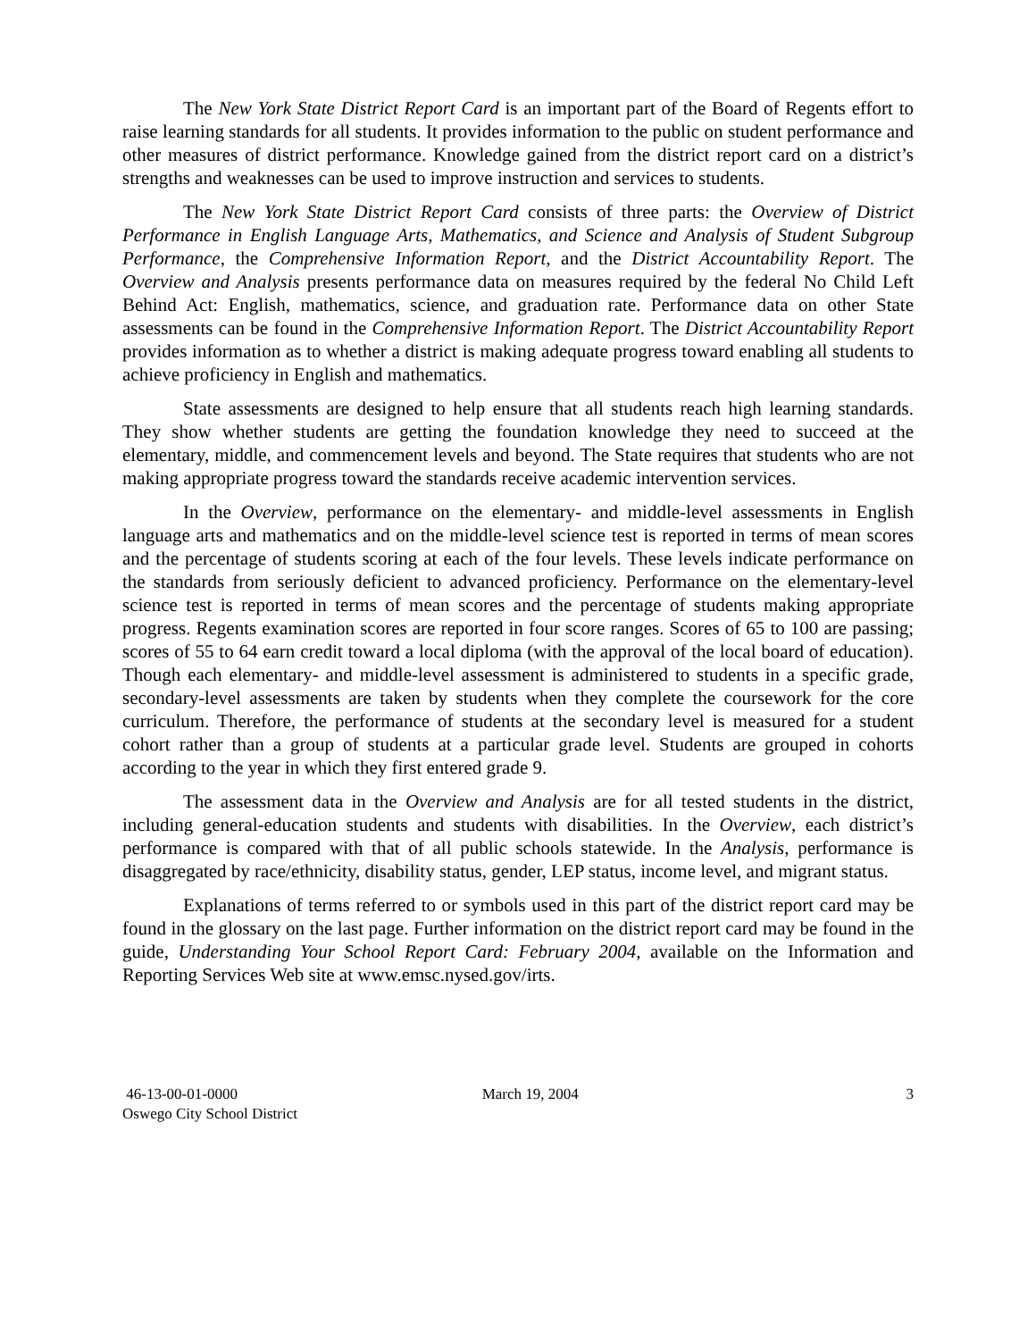The New York State District Report Card is an important part of the Board of Regents effort to raise learning standards for all students. It provides information to the public on student performance and other measures of district performance. Knowledge gained from the district report card on a district’s strengths and weaknesses can be used to improve instruction and services to students.
The New York State District Report Card consists of three parts: the Overview of District Performance in English Language Arts, Mathematics, and Science and Analysis of Student Subgroup Performance, the Comprehensive Information Report, and the District Accountability Report. The Overview and Analysis presents performance data on measures required by the federal No Child Left Behind Act: English, mathematics, science, and graduation rate. Performance data on other State assessments can be found in the Comprehensive Information Report. The District Accountability Report provides information as to whether a district is making adequate progress toward enabling all students to achieve proficiency in English and mathematics.
State assessments are designed to help ensure that all students reach high learning standards. They show whether students are getting the foundation knowledge they need to succeed at the elementary, middle, and commencement levels and beyond. The State requires that students who are not making appropriate progress toward the standards receive academic intervention services.
In the Overview, performance on the elementary- and middle-level assessments in English language arts and mathematics and on the middle-level science test is reported in terms of mean scores and the percentage of students scoring at each of the four levels. These levels indicate performance on the standards from seriously deficient to advanced proficiency. Performance on the elementary-level science test is reported in terms of mean scores and the percentage of students making appropriate progress. Regents examination scores are reported in four score ranges. Scores of 65 to 100 are passing; scores of 55 to 64 earn credit toward a local diploma (with the approval of the local board of education). Though each elementary- and middle-level assessment is administered to students in a specific grade, secondary-level assessments are taken by students when they complete the coursework for the core curriculum. Therefore, the performance of students at the secondary level is measured for a student cohort rather than a group of students at a particular grade level. Students are grouped in cohorts according to the year in which they first entered grade 9.
The assessment data in the Overview and Analysis are for all tested students in the district, including general-education students and students with disabilities. In the Overview, each district’s performance is compared with that of all public schools statewide. In the Analysis, performance is disaggregated by race/ethnicity, disability status, gender, LEP status, income level, and migrant status.
Explanations of terms referred to or symbols used in this part of the district report card may be found in the glossary on the last page. Further information on the district report card may be found in the guide, Understanding Your School Report Card: February 2004, available on the Information and Reporting Services Web site at www.emsc.nysed.gov/irts.
46-13-00-01-0000
Oswego City School District
March 19, 2004 3